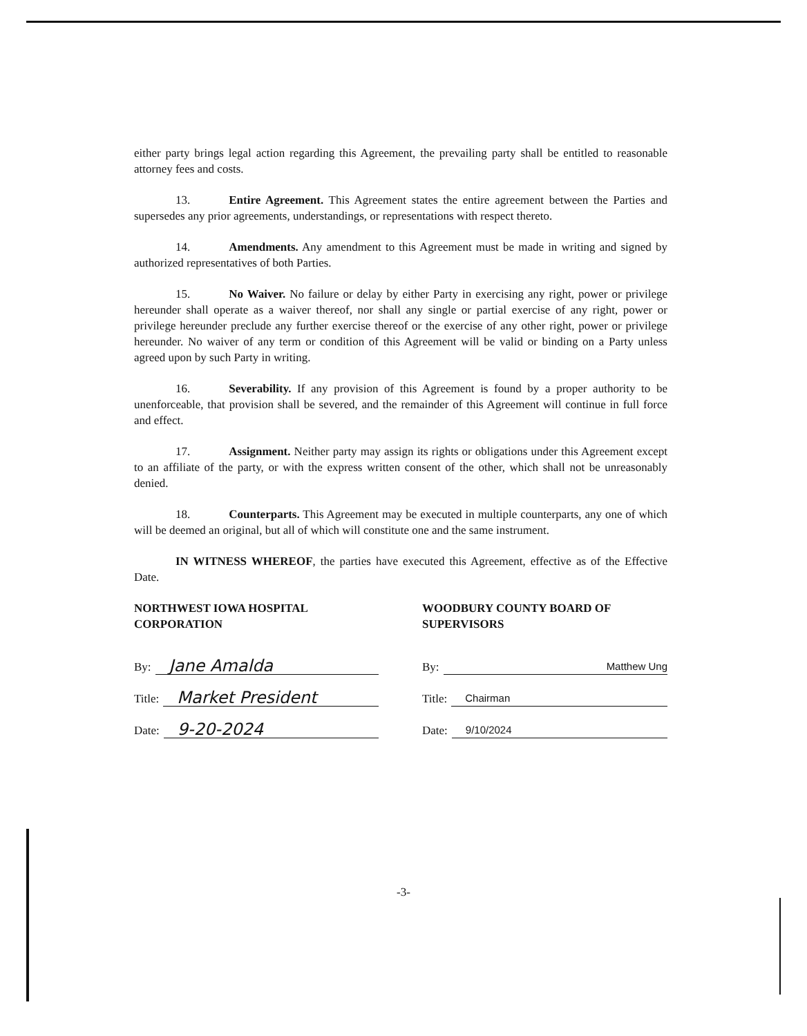either party brings legal action regarding this Agreement, the prevailing party shall be entitled to reasonable attorney fees and costs.
13. Entire Agreement. This Agreement states the entire agreement between the Parties and supersedes any prior agreements, understandings, or representations with respect thereto.
14. Amendments. Any amendment to this Agreement must be made in writing and signed by authorized representatives of both Parties.
15. No Waiver. No failure or delay by either Party in exercising any right, power or privilege hereunder shall operate as a waiver thereof, nor shall any single or partial exercise of any right, power or privilege hereunder preclude any further exercise thereof or the exercise of any other right, power or privilege hereunder. No waiver of any term or condition of this Agreement will be valid or binding on a Party unless agreed upon by such Party in writing.
16. Severability. If any provision of this Agreement is found by a proper authority to be unenforceable, that provision shall be severed, and the remainder of this Agreement will continue in full force and effect.
17. Assignment. Neither party may assign its rights or obligations under this Agreement except to an affiliate of the party, or with the express written consent of the other, which shall not be unreasonably denied.
18. Counterparts. This Agreement may be executed in multiple counterparts, any one of which will be deemed an original, but all of which will constitute one and the same instrument.
IN WITNESS WHEREOF, the parties have executed this Agreement, effective as of the Effective Date.
NORTHWEST IOWA HOSPITAL CORPORATION
By: Jane Amalda
Title: Market President
Date: 9-20-2024
WOODBURY COUNTY BOARD OF SUPERVISORS
By: Matthew Ung
Title: Chairman
Date: 9/10/2024
-3-